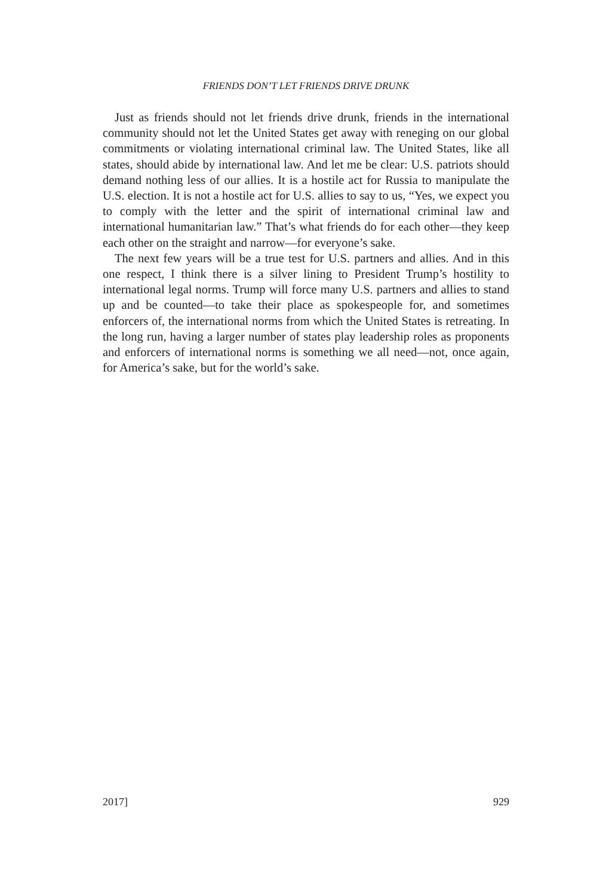FRIENDS DON’T LET FRIENDS DRIVE DRUNK
Just as friends should not let friends drive drunk, friends in the international community should not let the United States get away with reneging on our global commitments or violating international criminal law. The United States, like all states, should abide by international law. And let me be clear: U.S. patriots should demand nothing less of our allies. It is a hostile act for Russia to manipulate the U.S. election. It is not a hostile act for U.S. allies to say to us, “Yes, we expect you to comply with the letter and the spirit of international criminal law and international humanitarian law.” That’s what friends do for each other—they keep each other on the straight and narrow—for everyone’s sake.
The next few years will be a true test for U.S. partners and allies. And in this one respect, I think there is a silver lining to President Trump’s hostility to international legal norms. Trump will force many U.S. partners and allies to stand up and be counted—to take their place as spokespeople for, and sometimes enforcers of, the international norms from which the United States is retreating. In the long run, having a larger number of states play leadership roles as proponents and enforcers of international norms is something we all need—not, once again, for America’s sake, but for the world’s sake.
2017] 929